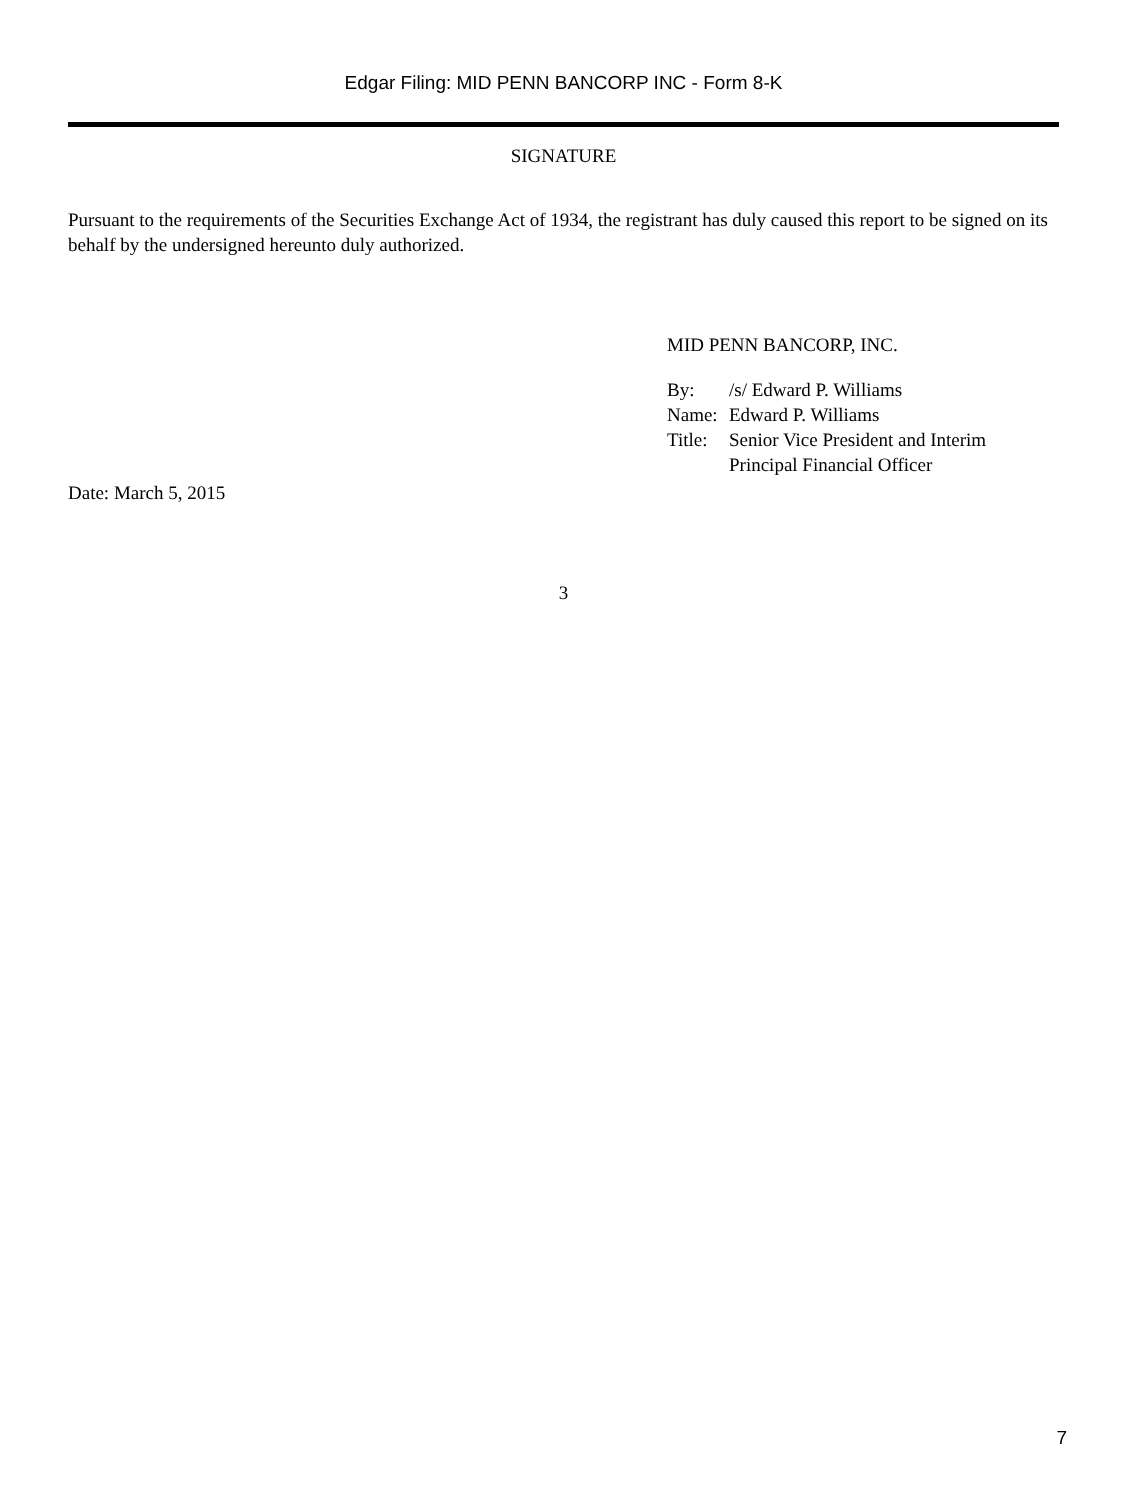Edgar Filing: MID PENN BANCORP INC - Form 8-K
SIGNATURE
Pursuant to the requirements of the Securities Exchange Act of 1934, the registrant has duly caused this report to be signed on its behalf by the undersigned hereunto duly authorized.
MID PENN BANCORP, INC.
| By: | /s/ Edward P. Williams |
| Name: | Edward P. Williams |
| Title: | Senior Vice President and Interim Principal Financial Officer |
Date: March 5, 2015
3
7